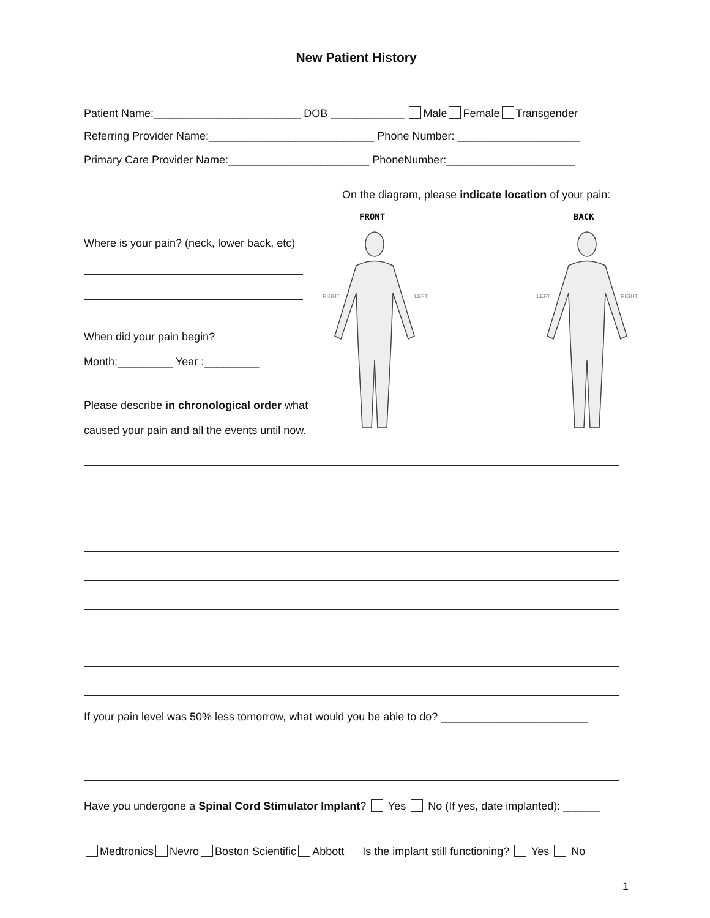New Patient History
Patient Name:________________________ DOB ____________ Male Female Transgender
Referring Provider Name:___________________________ Phone Number: ____________________
Primary Care Provider Name:_______________________ PhoneNumber:_____________________
On the diagram, please indicate location of your pain:
Where is your pain? (neck, lower back, etc)
When did your pain begin?
Month:_________ Year :_________
Please describe in chronological order what
caused your pain and all the events until now.
FRONT
BACK
RIGHT
LEFT
LEFT
RIGHT
If your pain level was 50% less tomorrow, what would you be able to do? ________________________
Have you undergone a Spinal Cord Stimulator Implant? Yes No (If yes, date implanted): ______
Medtronics Nevro Boston Scientific Abbott Is the implant still functioning? Yes No
1